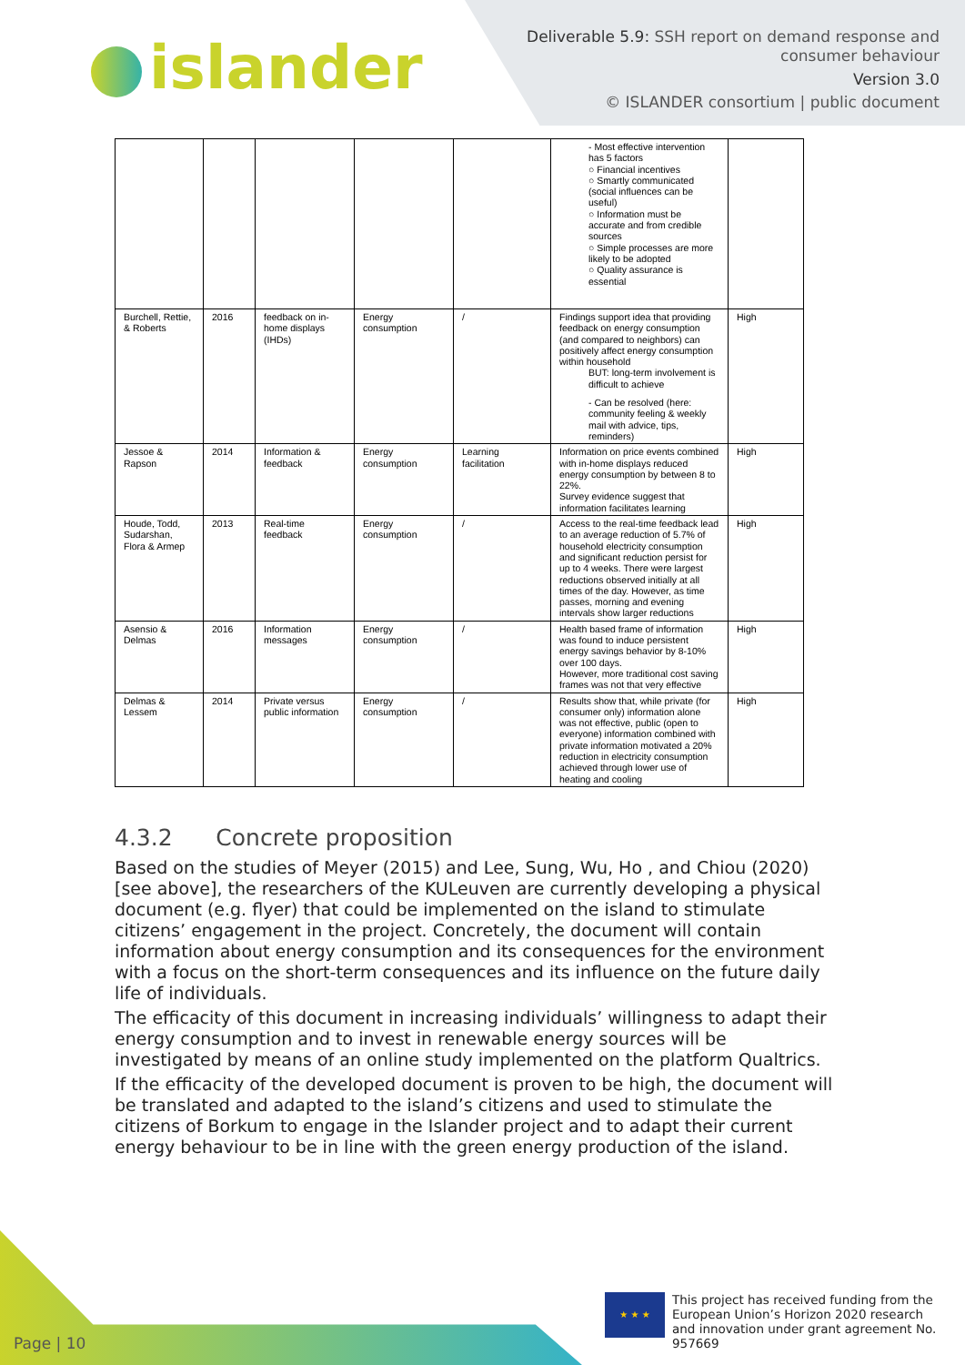islander
Deliverable 5.9: SSH report on demand response and
consumer behaviour
Version 3.0
© ISLANDER consortium | public document
| | | | | | - Most effective intervention has 5 factors ○ Financial incentives ○ Smartly communicated (social influences can be useful) ○ Information must be accurate and from credible sources ○ Simple processes are more likely to be adopted ○ Quality assurance is essential | |
| Burchell, Rettie, & Roberts | 2016 | feedback on in-home displays (IHDs) | Energy consumption | / | Findings support idea that providing feedback on energy consumption (and compared to neighbors) can positively affect energy consumption within household BUT: long-term involvement is difficult to achieve - Can be resolved (here: community feeling & weekly mail with advice, tips, reminders) | High |
| Jessoe & Rapson | 2014 | Information & feedback | Energy consumption | Learning facilitation | Information on price events combined with in-home displays reduced energy consumption by between 8 to 22%. Survey evidence suggest that information facilitates learning | High |
| Houde, Todd, Sudarshan, Flora & Armep | 2013 | Real-time feedback | Energy consumption | / | Access to the real-time feedback lead to an average reduction of 5.7% of household electricity consumption and significant reduction persist for up to 4 weeks. There were largest reductions observed initially at all times of the day. However, as time passes, morning and evening intervals show larger reductions | High |
| Asensio & Delmas | 2016 | Information messages | Energy consumption | / | Health based frame of information was found to induce persistent energy savings behavior by 8-10% over 100 days. However, more traditional cost saving frames was not that very effective | High |
| Delmas & Lessem | 2014 | Private versus public information | Energy consumption | / | Results show that, while private (for consumer only) information alone was not effective, public (open to everyone) information combined with private information motivated a 20% reduction in electricity consumption achieved through lower use of heating and cooling | High |
4.3.2 Concrete proposition
Based on the studies of Meyer (2015) and Lee, Sung, Wu, Ho , and Chiou (2020) [see above], the researchers of the KULeuven are currently developing a physical document (e.g. flyer) that could be implemented on the island to stimulate citizens’ engagement in the project. Concretely, the document will contain information about energy consumption and its consequences for the environment with a focus on the short-term consequences and its influence on the future daily life of individuals.
The efficacity of this document in increasing individuals’ willingness to adapt their energy consumption and to invest in renewable energy sources will be investigated by means of an online study implemented on the platform Qualtrics.
If the efficacity of the developed document is proven to be high, the document will be translated and adapted to the island’s citizens and used to stimulate the citizens of Borkum to engage in the Islander project and to adapt their current energy behaviour to be in line with the green energy production of the island.
Page | 10
★ ★ ★
This project has received funding from the European Union’s Horizon 2020 research and innovation under grant agreement No. 957669